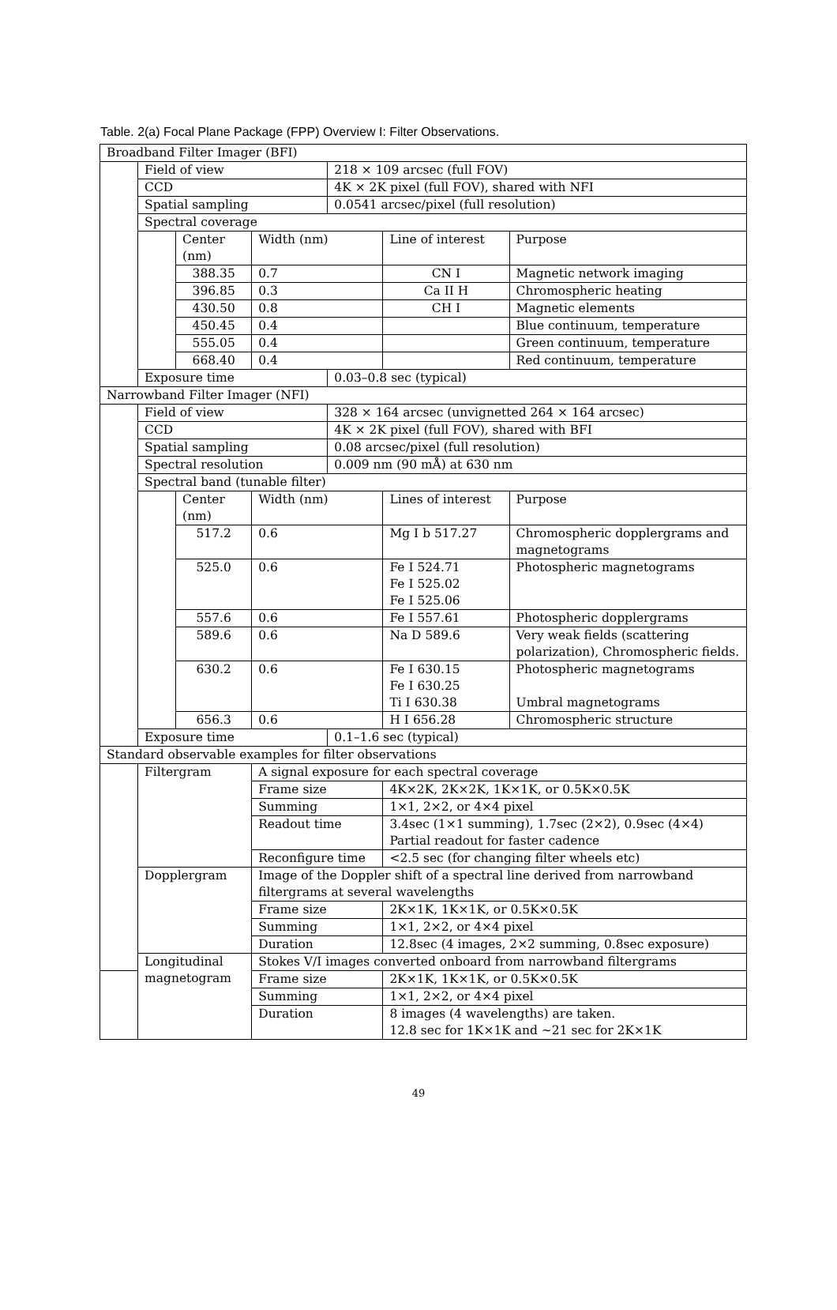Table. 2(a) Focal Plane Package (FPP) Overview I: Filter Observations.
| Broadband Filter Imager (BFI) | | | | | | |
| | Field of view | | | 218 × 109 arcsec (full FOV) | | |
| | CCD | | | 4K × 2K pixel (full FOV), shared with NFI | | |
| | Spatial sampling | | | 0.0541 arcsec/pixel (full resolution) | | |
| | Spectral coverage | | | | | |
| | | Center (nm) | Width (nm) | | Line of interest | Purpose |
| | | 388.35 | 0.7 | | CN I | Magnetic network imaging |
| | | 396.85 | 0.3 | | Ca II H | Chromospheric heating |
| | | 430.50 | 0.8 | | CH I | Magnetic elements |
| | | 450.45 | 0.4 | | | Blue continuum, temperature |
| | | 555.05 | 0.4 | | | Green continuum, temperature |
| | | 668.40 | 0.4 | | | Red continuum, temperature |
| | Exposure time | | | 0.03–0.8 sec (typical) | | |
| Narrowband Filter Imager (NFI) | | | | | | |
| | Field of view | | | 328 × 164 arcsec (unvignetted 264 × 164 arcsec) | | |
| | CCD | | | 4K × 2K pixel (full FOV), shared with BFI | | |
| | Spatial sampling | | | 0.08 arcsec/pixel (full resolution) | | |
| | Spectral resolution | | | 0.009 nm (90 mÅ) at 630 nm | | |
| | Spectral band (tunable filter) | | | | | |
| | | Center (nm) | Width (nm) | | Lines of interest | Purpose |
| | | 517.2 | 0.6 | | Mg I b 517.27 | Chromospheric dopplergrams and magnetograms |
| | | 525.0 | 0.6 | | Fe I 524.71 Fe I 525.02 Fe I 525.06 | Photospheric magnetograms |
| | | 557.6 | 0.6 | | Fe I 557.61 | Photospheric dopplergrams |
| | | 589.6 | 0.6 | | Na D 589.6 | Very weak fields (scattering polarization), Chromospheric fields. |
| | | 630.2 | 0.6 | | Fe I 630.15 Fe I 630.25 Ti I 630.38 | Photospheric magnetograms Umbral magnetograms |
| | | 656.3 | 0.6 | | H I 656.28 | Chromospheric structure |
| | Exposure time | | | 0.1–1.6 sec (typical) | | |
| Standard observable examples for filter observations | | | | | | |
| | Filtergram | | A signal exposure for each spectral coverage | | | |
| | | | Frame size | | 4K×2K, 2K×2K, 1K×1K, or 0.5K×0.5K | |
| | | | Summing | | 1×1, 2×2, or 4×4 pixel | |
| | | | Readout time | | 3.4sec (1×1 summing), 1.7sec (2×2), 0.9sec (4×4) Partial readout for faster cadence | |
| | | | Reconfigure time | | <2.5 sec (for changing filter wheels etc) | |
| | Dopplergram | | Image of the Doppler shift of a spectral line derived from narrowband filtergrams at several wavelengths | | | |
| | | | Frame size | | 2K×1K, 1K×1K, or 0.5K×0.5K | |
| | | | Summing | | 1×1, 2×2, or 4×4 pixel | |
| | | | Duration | | 12.8sec (4 images, 2×2 summing, 0.8sec exposure) | |
| | Longitudinal magnetogram | | Stokes V/I images converted onboard from narrowband filtergrams | | | |
| | | | Frame size | | 2K×1K, 1K×1K, or 0.5K×0.5K | |
| | | | Summing | | 1×1, 2×2, or 4×4 pixel | |
| | | | Duration | | 8 images (4 wavelengths) are taken. 12.8 sec for 1K×1K and ~21 sec for 2K×1K | |
49